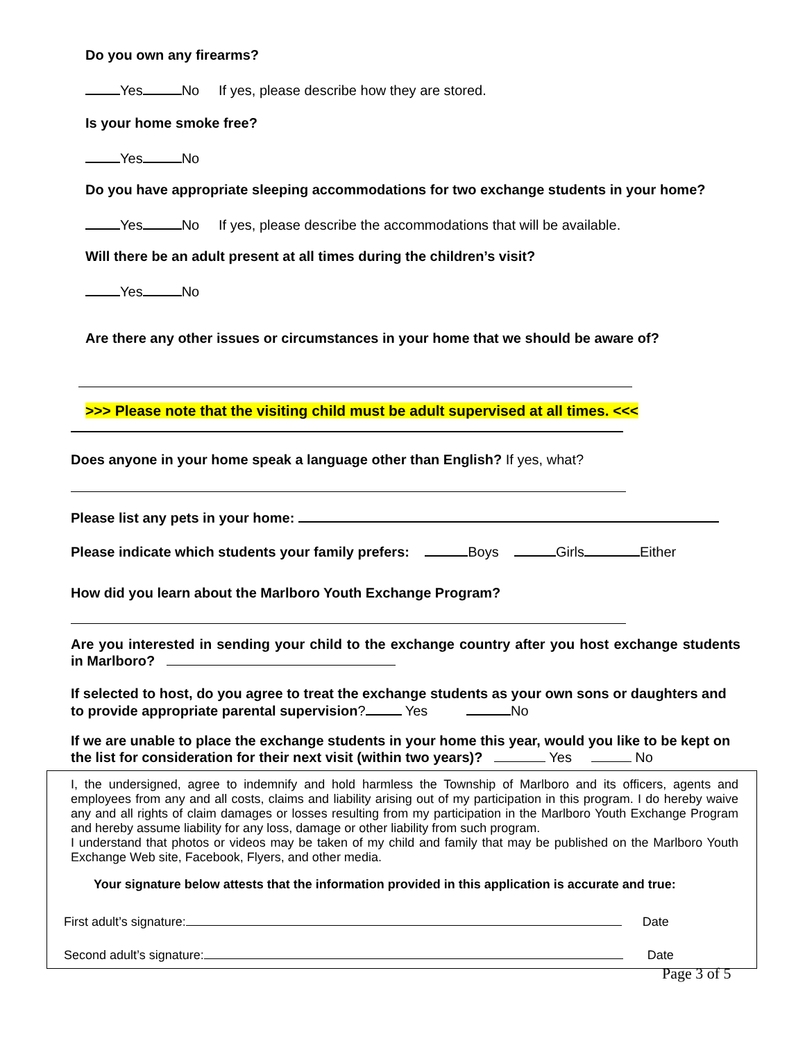Do you own any firearms?
Yes No If yes, please describe how they are stored.
Is your home smoke free?
Yes No
Do you have appropriate sleeping accommodations for two exchange students in your home?
Yes No If yes, please describe the accommodations that will be available.
Will there be an adult present at all times during the children’s visit?
Yes No
Are there any other issues or circumstances in your home that we should be aware of?
>>> Please note that the visiting child must be adult supervised at all times. <<<
Does anyone in your home speak a language other than English? If yes, what?
Please list any pets in your home:
Please indicate which students your family prefers: Boys Girls Either
How did you learn about the Marlboro Youth Exchange Program?
Are you interested in sending your child to the exchange country after you host exchange students in Marlboro?
If selected to host, do you agree to treat the exchange students as your own sons or daughters and to provide appropriate parental supervision? Yes No
If we are unable to place the exchange students in your home this year, would you like to be kept on the list for consideration for their next visit (within two years)? Yes No
I, the undersigned, agree to indemnify and hold harmless the Township of Marlboro and its officers, agents and employees from any and all costs, claims and liability arising out of my participation in this program. I do hereby waive any and all rights of claim damages or losses resulting from my participation in the Marlboro Youth Exchange Program and hereby assume liability for any loss, damage or other liability from such program.
I understand that photos or videos may be taken of my child and family that may be published on the Marlboro Youth Exchange Web site, Facebook, Flyers, and other media.
Your signature below attests that the information provided in this application is accurate and true:
First adult’s signature: Date
Second adult’s signature: Date
Page 3 of 5